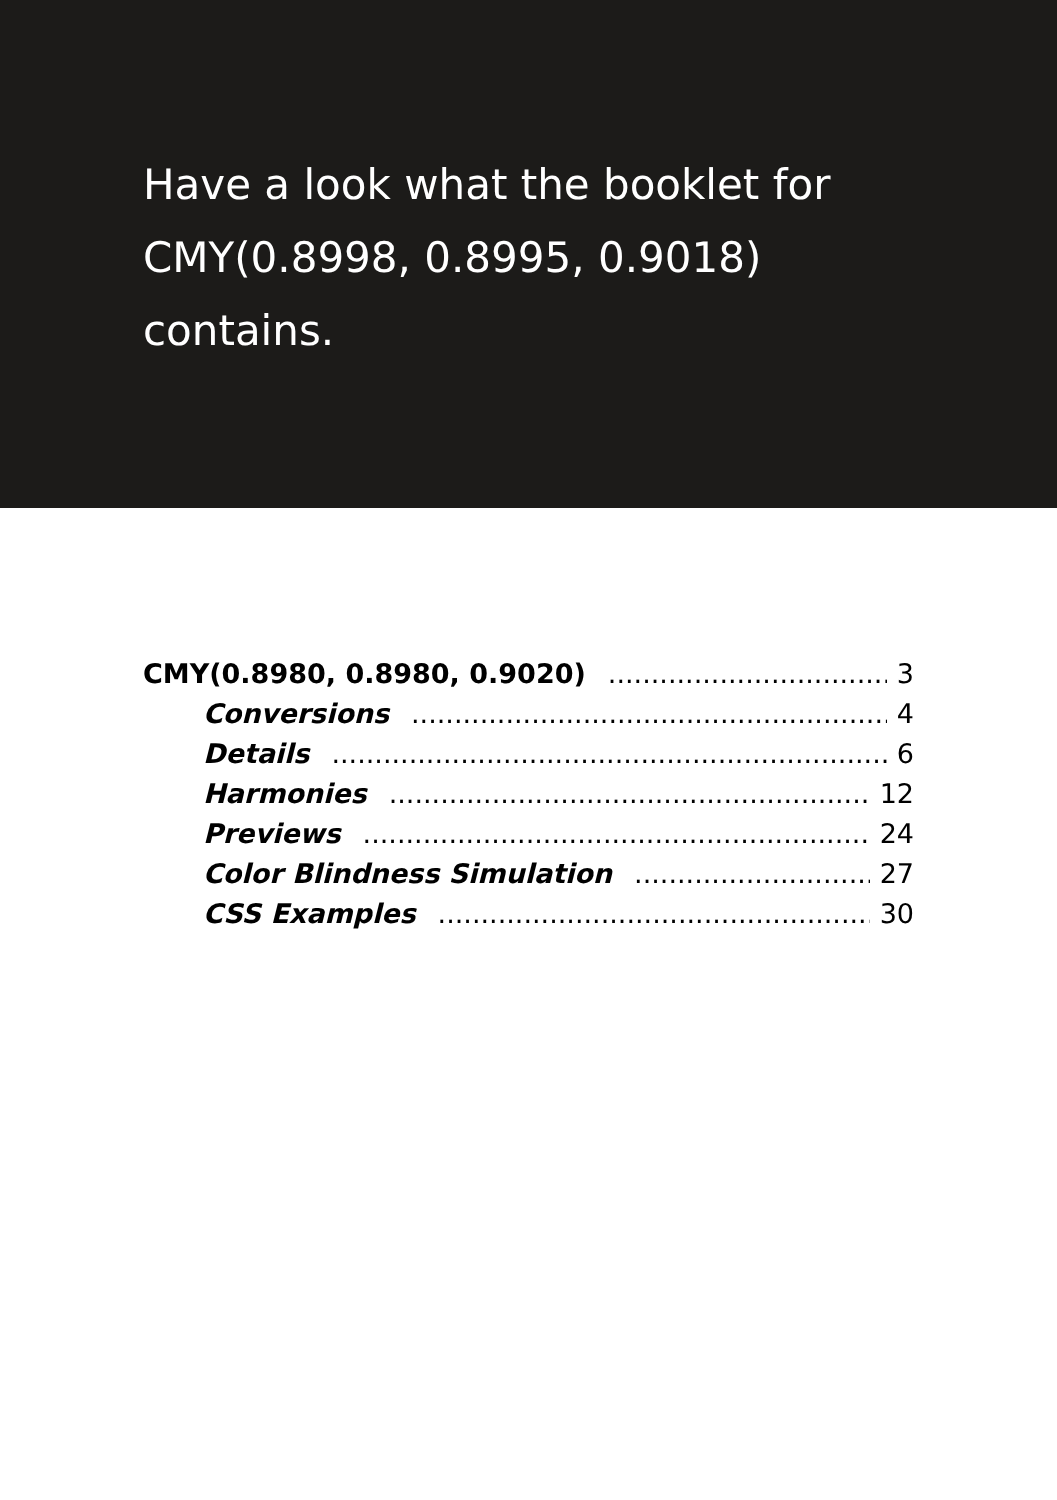Have a look what the booklet for CMY(0.8998, 0.8995, 0.9018) contains.
CMY(0.8980, 0.8980, 0.9020) 3
Conversions 4
Details 6
Harmonies 12
Previews 24
Color Blindness Simulation 27
CSS Examples 30